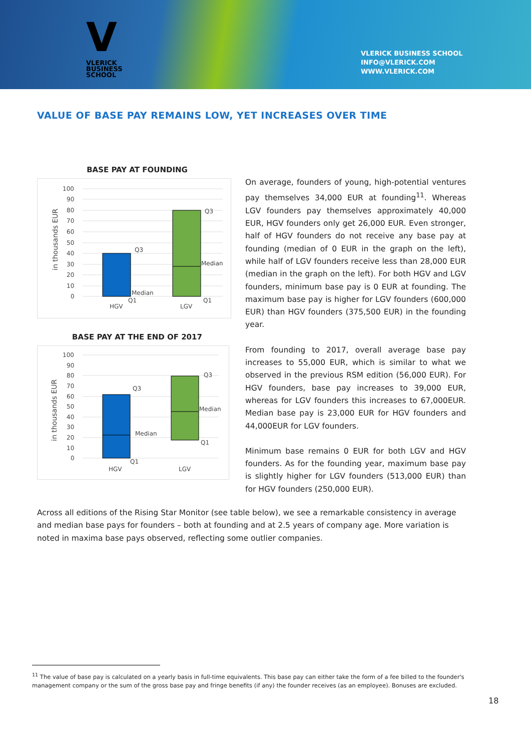V
VLERICK
BUSINESS
SCHOOL
VLERICK BUSINESS SCHOOL
INFO@VLERICK.COM
WWW.VLERICK.COM
VALUE OF BASE PAY REMAINS LOW, YET INCREASES OVER TIME
BASE PAY AT FOUNDING
in thousands EUR
100
90
80
70
60
50
40
30
20
10
0
Q3
Median
Q1
Q3
Median
Q1
HGV
LGV
BASE PAY AT THE END OF 2017
in thousands EUR
100
90
80
70
60
50
40
30
20
10
0
Q3
Median
Q1
Q3
Median
Q1
HGV
LGV
On average, founders of young, high-potential ventures pay themselves 34,000 EUR at founding<sup>11</sup>. Whereas LGV founders pay themselves approximately 40,000 EUR, HGV founders only get 26,000 EUR. Even stronger, half of HGV founders do not receive any base pay at founding (median of 0 EUR in the graph on the left), while half of LGV founders receive less than 28,000 EUR (median in the graph on the left). For both HGV and LGV founders, minimum base pay is 0 EUR at founding. The maximum base pay is higher for LGV founders (600,000 EUR) than HGV founders (375,500 EUR) in the founding year.
From founding to 2017, overall average base pay increases to 55,000 EUR, which is similar to what we observed in the previous RSM edition (56,000 EUR). For HGV founders, base pay increases to 39,000 EUR, whereas for LGV founders this increases to 67,000EUR. Median base pay is 23,000 EUR for HGV founders and 44,000EUR for LGV founders.
Minimum base remains 0 EUR for both LGV and HGV founders. As for the founding year, maximum base pay is slightly higher for LGV founders (513,000 EUR) than for HGV founders (250,000 EUR).
Across all editions of the Rising Star Monitor (see table below), we see a remarkable consistency in average and median base pays for founders – both at founding and at 2.5 years of company age. More variation is noted in maxima base pays observed, reflecting some outlier companies.
<sup>11</sup> The value of base pay is calculated on a yearly basis in full-time equivalents. This base pay can either take the form of a fee billed to the founder's management company or the sum of the gross base pay and fringe benefits (if any) the founder receives (as an employee). Bonuses are excluded.
18